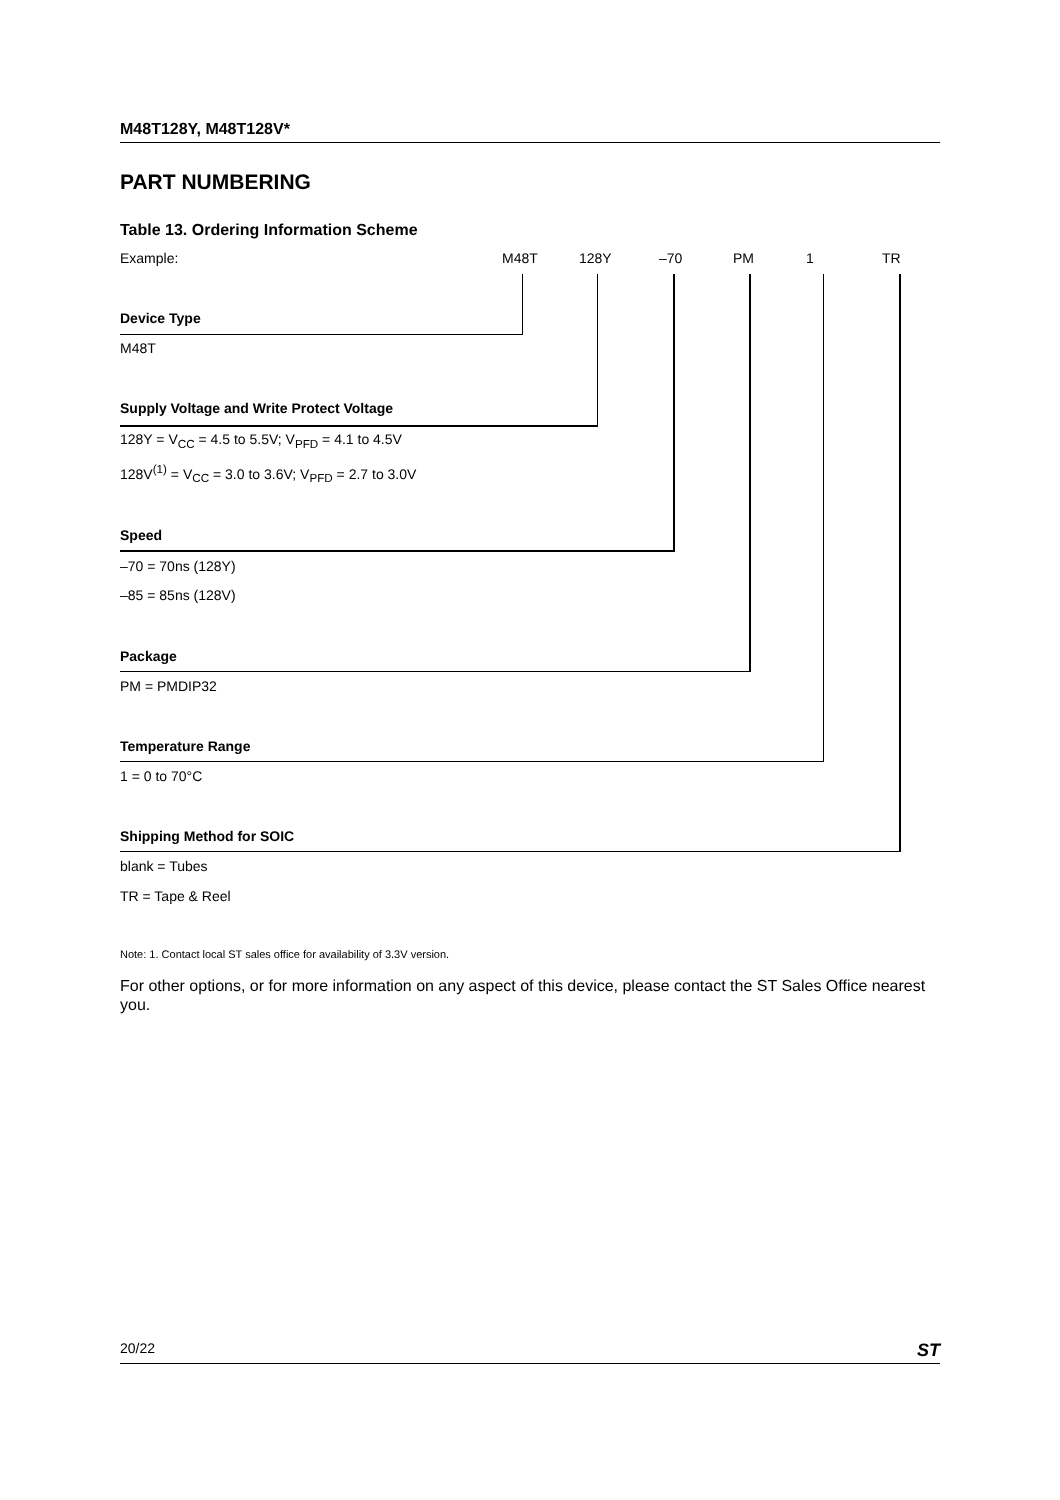M48T128Y, M48T128V*
PART NUMBERING
Table 13. Ordering Information Scheme
Example: M48T 128Y –70 PM 1 TR
Device Type
M48T
Supply Voltage and Write Protect Voltage
128Y = V<sub>CC</sub> = 4.5 to 5.5V; V<sub>PFD</sub> = 4.1 to 4.5V
128V<sup>(1)</sup> = V<sub>CC</sub> = 3.0 to 3.6V; V<sub>PFD</sub> = 2.7 to 3.0V
Speed
–70 = 70ns (128Y)
–85 = 85ns (128V)
Package
PM = PMDIP32
Temperature Range
1 = 0 to 70°C
Shipping Method for SOIC
blank = Tubes
TR = Tape & Reel
Note: 1. Contact local ST sales office for availability of 3.3V version.
For other options, or for more information on any aspect of this device, please contact the ST Sales Office nearest you.
20/22 ST